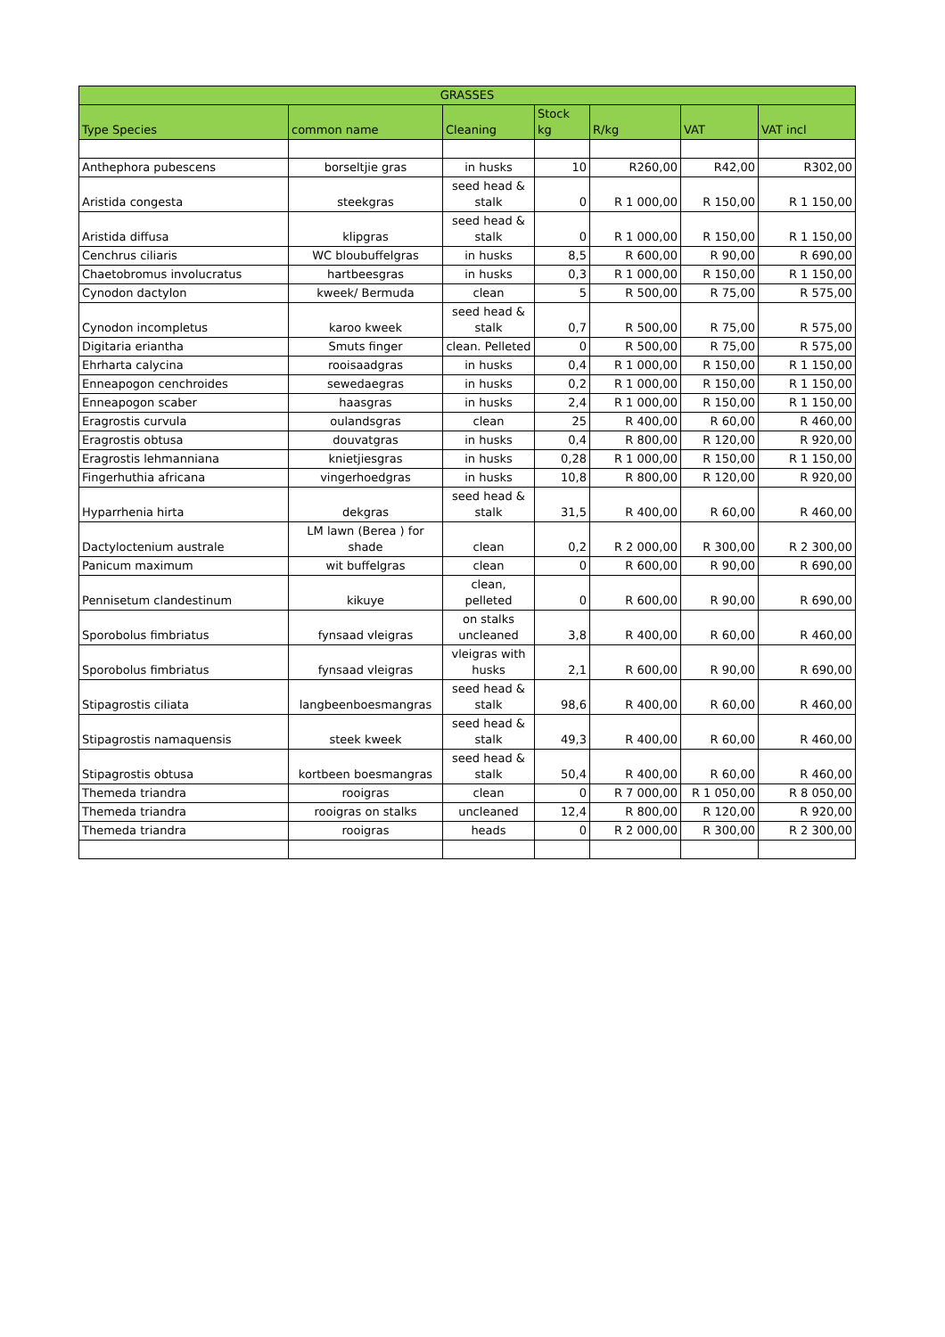| GRASSES | | | | | | |
| --- | --- | --- | --- | --- | --- | --- |
| Type Species | common name | Cleaning | Stock kg | R/kg | VAT | VAT incl |
| Anthephora pubescens | borseltjie gras | in husks | 10 | R260,00 | R42,00 | R302,00 |
| Aristida congesta | steekgras | seed head & stalk | 0 | R 1 000,00 | R 150,00 | R 1 150,00 |
| Aristida diffusa | klipgras | seed head & stalk | 0 | R 1 000,00 | R 150,00 | R 1 150,00 |
| Cenchrus ciliaris | WC bloubuffelgras | in husks | 8,5 | R 600,00 | R 90,00 | R 690,00 |
| Chaetobromus involucratus | hartbeesgras | in husks | 0,3 | R 1 000,00 | R 150,00 | R 1 150,00 |
| Cynodon dactylon | kweek/ Bermuda | clean | 5 | R 500,00 | R 75,00 | R 575,00 |
| Cynodon incompletus | karoo kweek | seed head & stalk | 0,7 | R 500,00 | R 75,00 | R 575,00 |
| Digitaria eriantha | Smuts finger | clean. Pelleted | 0 | R 500,00 | R 75,00 | R 575,00 |
| Ehrharta calycina | rooisaadgras | in husks | 0,4 | R 1 000,00 | R 150,00 | R 1 150,00 |
| Enneapogon cenchroides | sewedaegras | in husks | 0,2 | R 1 000,00 | R 150,00 | R 1 150,00 |
| Enneapogon scaber | haasgras | in husks | 2,4 | R 1 000,00 | R 150,00 | R 1 150,00 |
| Eragrostis curvula | oulandsgras | clean | 25 | R 400,00 | R 60,00 | R 460,00 |
| Eragrostis obtusa | douvatgras | in husks | 0,4 | R 800,00 | R 120,00 | R 920,00 |
| Eragrostis lehmanniana | knietjiesgras | in husks | 0,28 | R 1 000,00 | R 150,00 | R 1 150,00 |
| Fingerhuthia africana | vingerhoedgras | in husks | 10,8 | R 800,00 | R 120,00 | R 920,00 |
| Hyparrhenia hirta | dekgras | seed head & stalk | 31,5 | R 400,00 | R 60,00 | R 460,00 |
| Dactyloctenium australe | LM lawn (Berea ) for shade | clean | 0,2 | R 2 000,00 | R 300,00 | R 2 300,00 |
| Panicum maximum | wit buffelgras | clean | 0 | R 600,00 | R 90,00 | R 690,00 |
| Pennisetum clandestinum | kikuye | clean, pelleted | 0 | R 600,00 | R 90,00 | R 690,00 |
| Sporobolus fimbriatus | fynsaad vleigras | on stalks uncleaned | 3,8 | R 400,00 | R 60,00 | R 460,00 |
| Sporobolus fimbriatus | fynsaad vleigras | vleigras with husks | 2,1 | R 600,00 | R 90,00 | R 690,00 |
| Stipagrostis ciliata | langbeenboesmangras | seed head & stalk | 98,6 | R 400,00 | R 60,00 | R 460,00 |
| Stipagrostis namaquensis | steek kweek | seed head & stalk | 49,3 | R 400,00 | R 60,00 | R 460,00 |
| Stipagrostis obtusa | kortbeen boesmangras | seed head & stalk | 50,4 | R 400,00 | R 60,00 | R 460,00 |
| Themeda triandra | rooigras | clean | 0 | R 7 000,00 | R 1 050,00 | R 8 050,00 |
| Themeda triandra | rooigras on stalks | uncleaned | 12,4 | R 800,00 | R 120,00 | R 920,00 |
| Themeda triandra | rooigras | heads | 0 | R 2 000,00 | R 300,00 | R 2 300,00 |